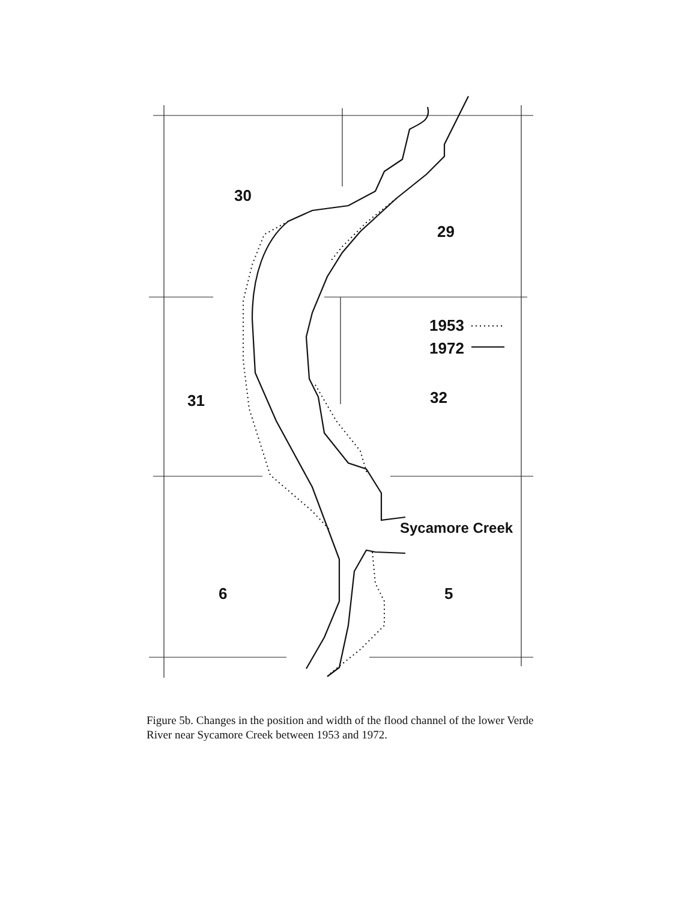30
29
1953
1972
31 32
Sycamore Creek
6 5
Figure 5b. Changes in the position and width of the flood channel of the lower Verde River near Sycamore Creek between 1953 and 1972.